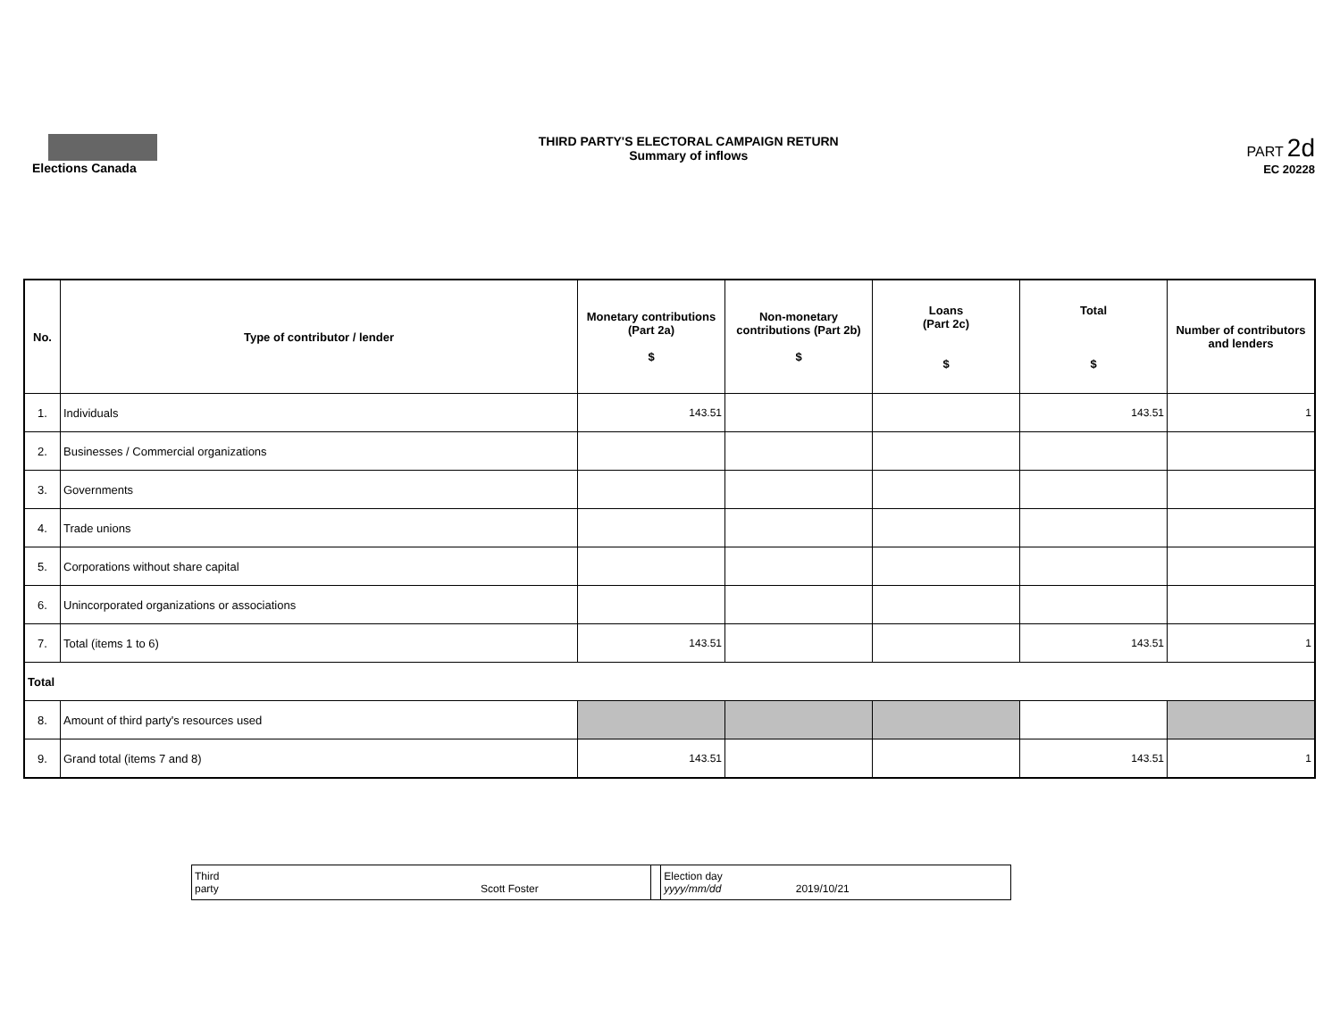Elections Canada THIRD PARTY'S ELECTORAL CAMPAIGN RETURN
Summary of inflows
PART 2d
EC 20228
| No. | Type of contributor / lender | Monetary contributions (Part 2a) $ | Non-monetary contributions (Part 2b) $ | Loans (Part 2c) $ | Total $ | Number of contributors and lenders |
| --- | --- | --- | --- | --- | --- | --- |
| 1. | Individuals | 143.51 | | | 143.51 | 1 |
| 2. | Businesses / Commercial organizations | | | | | |
| 3. | Governments | | | | | |
| 4. | Trade unions | | | | | |
| 5. | Corporations without share capital | | | | | |
| 6. | Unincorporated organizations or associations | | | | | |
| 7. | Total (items 1 to 6) | 143.51 | | | 143.51 | 1 |
| Total | | | | | | |
| 8. | Amount of third party's resources used | | | | | |
| 9. | Grand total (items 7 and 8) | 143.51 | | | 143.51 | 1 |
| Third party Scott Foster | | Election day yyyy/mm/dd 2019/10/21 |